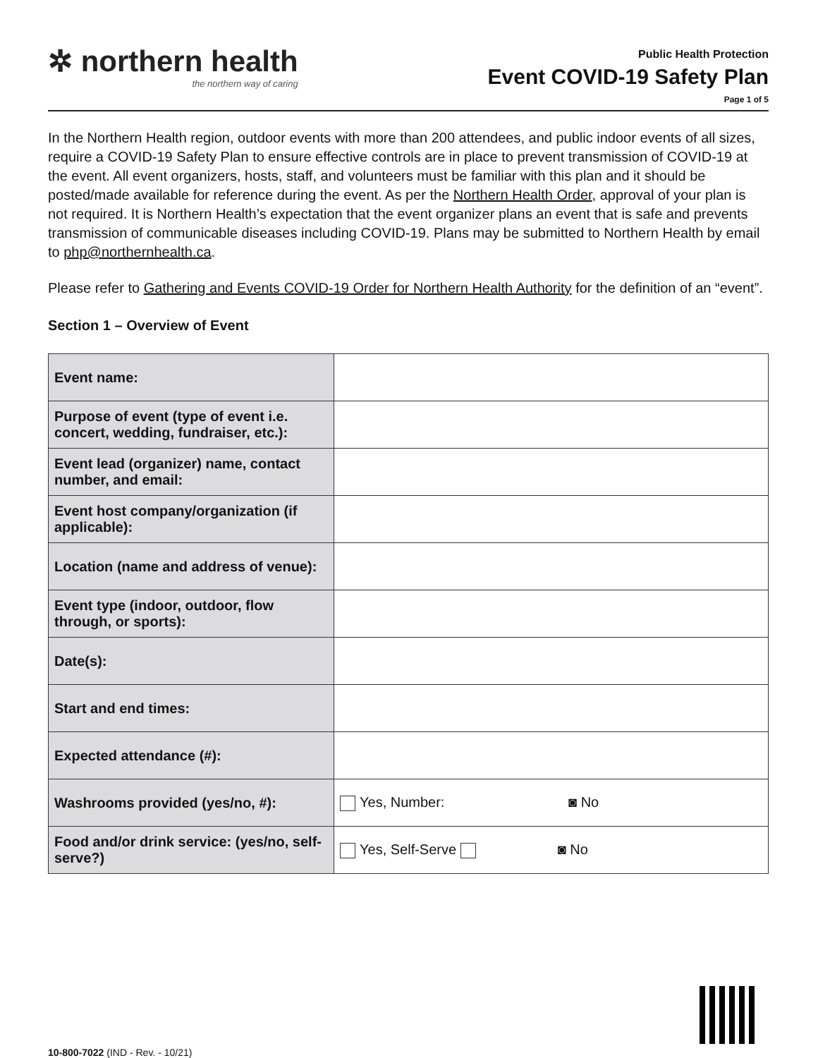✲ northern health
the northern way of caring
Public Health Protection
Event COVID-19 Safety Plan
Page 1 of 5
In the Northern Health region, outdoor events with more than 200 attendees, and public indoor events of all sizes, require a COVID-19 Safety Plan to ensure effective controls are in place to prevent transmission of COVID-19 at the event. All event organizers, hosts, staff, and volunteers must be familiar with this plan and it should be posted/made available for reference during the event. As per the Northern Health Order, approval of your plan is not required. It is Northern Health’s expectation that the event organizer plans an event that is safe and prevents transmission of communicable diseases including COVID-19. Plans may be submitted to Northern Health by email to php@northernhealth.ca.
Please refer to Gathering and Events COVID-19 Order for Northern Health Authority for the definition of an “event”.
Section 1 – Overview of Event
| Event name: | |
| Purpose of event (type of event i.e. concert, wedding, fundraiser, etc.): | |
| Event lead (organizer) name, contact number, and email: | |
| Event host company/organization (if applicable): | |
| Location (name and address of venue): | |
| Event type (indoor, outdoor, flow through, or sports): | |
| Date(s): | |
| Start and end times: | |
| Expected attendance (#): | |
| Washrooms provided (yes/no, #): | Yes, Number: ◙ No |
| Food and/or drink service: (yes/no, self-serve?) | Yes, Self-Serve ◙ No |
10-800-7022 (IND - Rev. - 10/21)